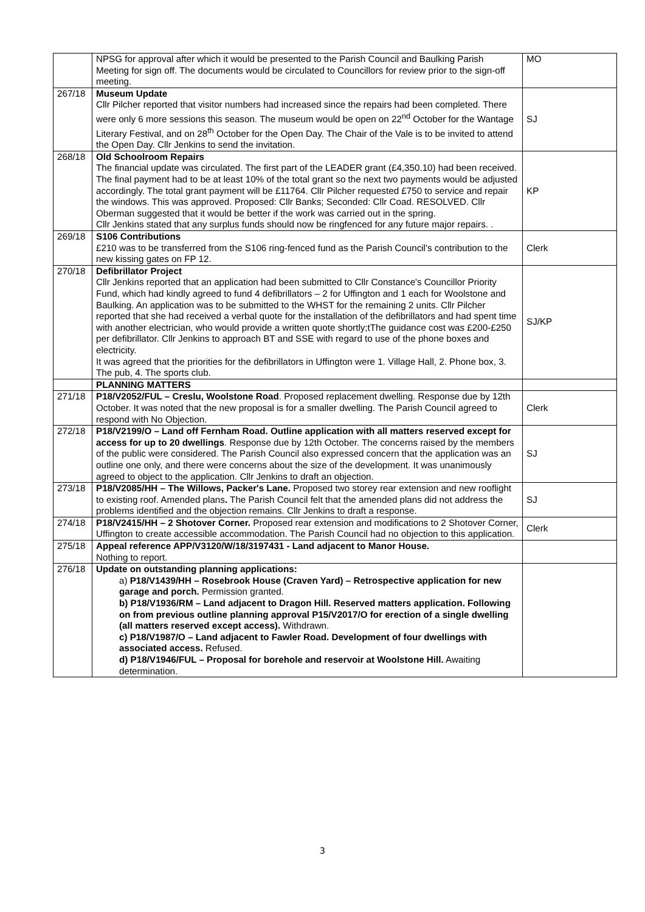| | NPSG for approval after which it would be presented to the Parish Council and Baulking Parish Meeting for sign off. The documents would be circulated to Councillors for review prior to the sign-off meeting. | MO |
| 267/18 | Museum Update Cllr Pilcher reported that visitor numbers had increased since the repairs had been completed. There were only 6 more sessions this season. The museum would be open on 22<sup>nd</sup> October for the Wantage Literary Festival, and on 28<sup>th</sup> October for the Open Day. The Chair of the Vale is to be invited to attend the Open Day. Cllr Jenkins to send the invitation. | SJ |
| 268/18 | Old Schoolroom Repairs The financial update was circulated. The first part of the LEADER grant (£4,350.10) had been received. The final payment had to be at least 10% of the total grant so the next two payments would be adjusted accordingly. The total grant payment will be £11764. Cllr Pilcher requested £750 to service and repair the windows. This was approved. Proposed: Cllr Banks; Seconded: Cllr Coad. RESOLVED. Cllr Oberman suggested that it would be better if the work was carried out in the spring. Cllr Jenkins stated that any surplus funds should now be ringfenced for any future major repairs. . | KP |
| 269/18 | S106 Contributions £210 was to be transferred from the S106 ring-fenced fund as the Parish Council's contribution to the new kissing gates on FP 12. | Clerk |
| 270/18 | Defibrillator Project Cllr Jenkins reported that an application had been submitted to Cllr Constance's Councillor Priority Fund, which had kindly agreed to fund 4 defibrillators – 2 for Uffington and 1 each for Woolstone and Baulking. An application was to be submitted to the WHST for the remaining 2 units. Cllr Pilcher reported that she had received a verbal quote for the installation of the defibrillators and had spent time with another electrician, who would provide a written quote shortly;tThe guidance cost was £200-£250 per defibrillator. Cllr Jenkins to approach BT and SSE with regard to use of the phone boxes and electricity. It was agreed that the priorities for the defibrillators in Uffington were 1. Village Hall, 2. Phone box, 3. The pub, 4. The sports club. | SJ/KP |
| | PLANNING MATTERS | |
| 271/18 | P18/V2052/FUL – Creslu, Woolstone Road . Proposed replacement dwelling. Response due by 12th October. It was noted that the new proposal is for a smaller dwelling. The Parish Council agreed to respond with No Objection. | Clerk |
| 272/18 | P18/V2199/O – Land off Fernham Road. Outline application with all matters reserved except for access for up to 20 dwellings . Response due by 12th October. The concerns raised by the members of the public were considered. The Parish Council also expressed concern that the application was an outline one only, and there were concerns about the size of the development. It was unanimously agreed to object to the application. Cllr Jenkins to draft an objection. | SJ |
| 273/18 | P18/V2085/HH – The Willows, Packer's Lane. Proposed two storey rear extension and new rooflight to existing roof. Amended plans . The Parish Council felt that the amended plans did not address the problems identified and the objection remains. Cllr Jenkins to draft a response. | SJ |
| 274/18 | P18/V2415/HH – 2 Shotover Corner. Proposed rear extension and modifications to 2 Shotover Corner, Uffington to create accessible accommodation. The Parish Council had no objection to this application. | Clerk |
| 275/18 | Appeal reference APP/V3120/W/18/3197431 - Land adjacent to Manor House. Nothing to report. | |
| 276/18 | Update on outstanding planning applications: a) P18/V1439/HH – Rosebrook House (Craven Yard) – Retrospective application for new garage and porch. Permission granted. b) P18/V1936/RM – Land adjacent to Dragon Hill. Reserved matters application. Following on from previous outline planning approval P15/V2017/O for erection of a single dwelling (all matters reserved except access). Withdrawn. c) P18/V1987/O – Land adjacent to Fawler Road. Development of four dwellings with associated access. Refused. d) P18/V1946/FUL – Proposal for borehole and reservoir at Woolstone Hill. Awaiting determination. | |
3